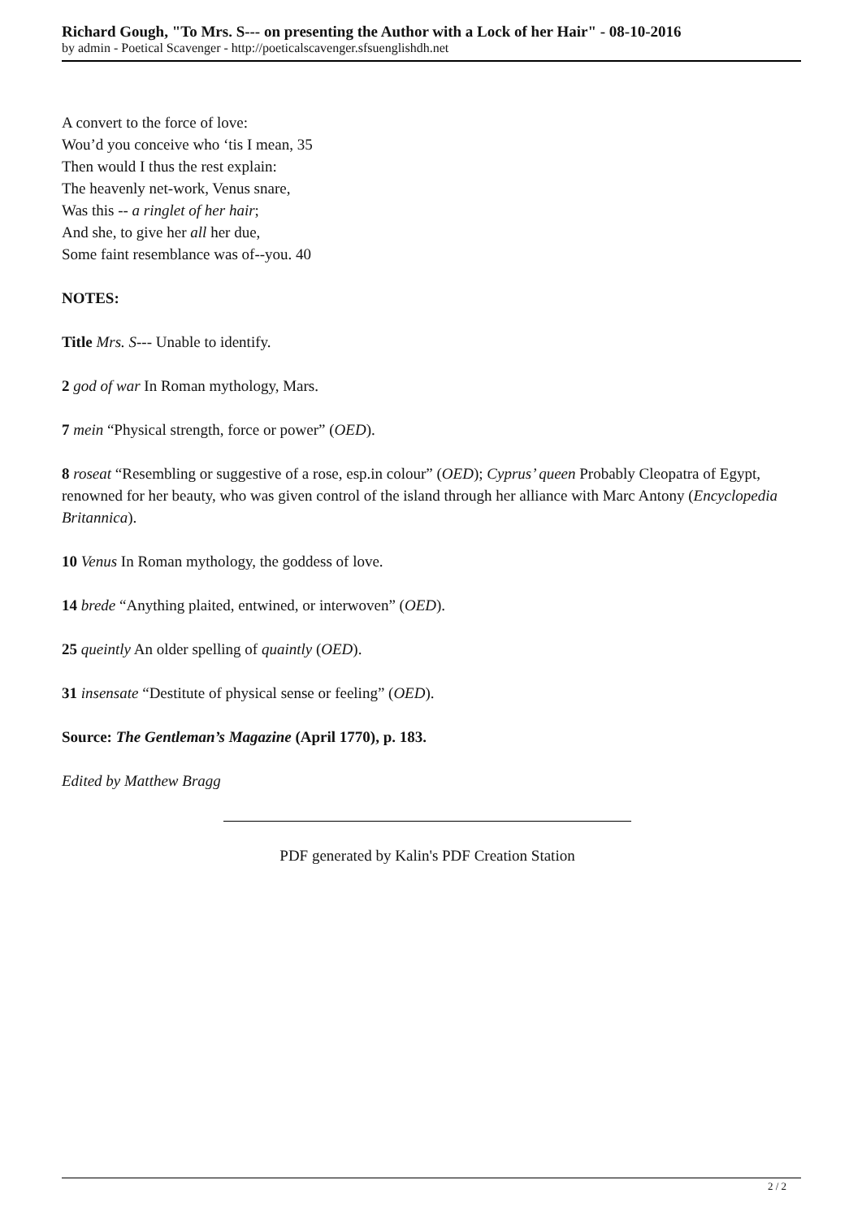Richard Gough, "To Mrs. S--- on presenting the Author with a Lock of her Hair" - 08-10-2016
by admin - Poetical Scavenger - http://poeticalscavenger.sfsuenglishdh.net
A convert to the force of love:
Wou’d you conceive who ‘tis I mean, 35
Then would I thus the rest explain:
The heavenly net-work, Venus snare,
Was this -- a ringlet of her hair;
And she, to give her all her due,
Some faint resemblance was of--you. 40
NOTES:
Title Mrs. S--- Unable to identify.
2 god of war In Roman mythology, Mars.
7 mein “Physical strength, force or power” (OED).
8 roseat “Resembling or suggestive of a rose, esp.in colour” (OED); Cyprus’ queen Probably Cleopatra of Egypt, renowned for her beauty, who was given control of the island through her alliance with Marc Antony (Encyclopedia Britannica).
10 Venus In Roman mythology, the goddess of love.
14 brede “Anything plaited, entwined, or interwoven” (OED).
25 queintly An older spelling of quaintly (OED).
31 insensate “Destitute of physical sense or feeling” (OED).
Source: The Gentleman’s Magazine (April 1770), p. 183.
Edited by Matthew Bragg
PDF generated by Kalin's PDF Creation Station
2 / 2